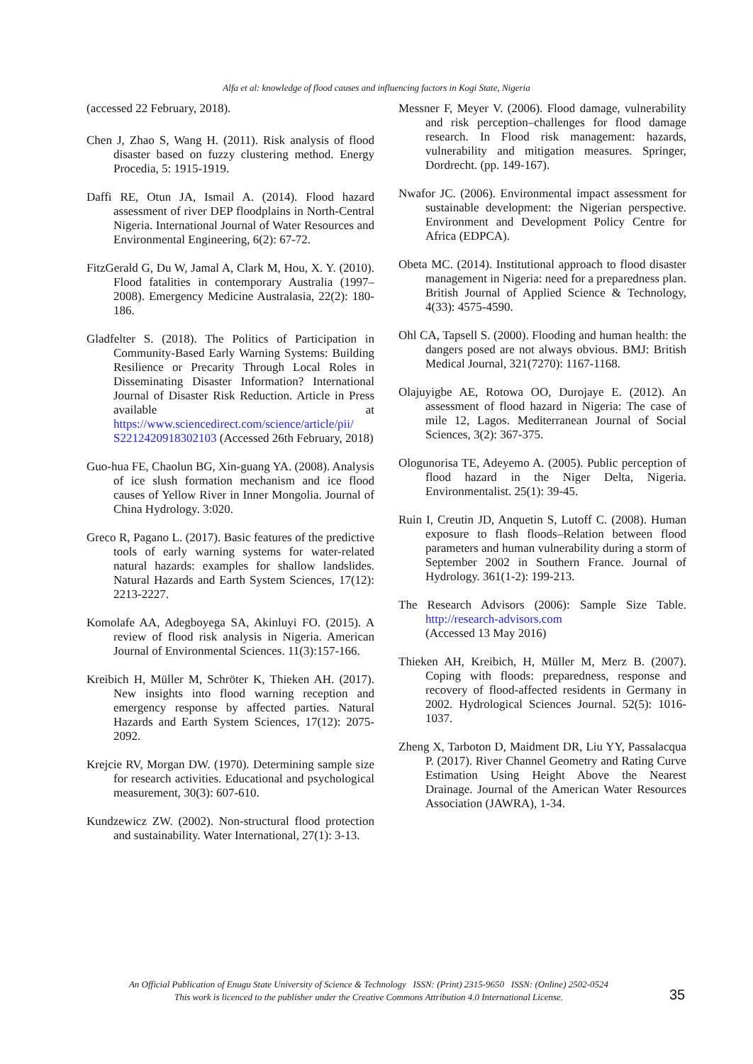Alfa et al: knowledge of flood causes and influencing factors in Kogi State, Nigeria
(accessed 22 February, 2018).
Chen J, Zhao S, Wang H. (2011). Risk analysis of flood disaster based on fuzzy clustering method. Energy Procedia, 5: 1915-1919.
Daffi RE, Otun JA, Ismail A. (2014). Flood hazard assessment of river DEP floodplains in North-Central Nigeria. International Journal of Water Resources and Environmental Engineering, 6(2): 67-72.
FitzGerald G, Du W, Jamal A, Clark M, Hou, X. Y. (2010). Flood fatalities in contemporary Australia (1997–2008). Emergency Medicine Australasia, 22(2): 180-186.
Gladfelter S. (2018). The Politics of Participation in Community-Based Early Warning Systems: Building Resilience or Precarity Through Local Roles in Disseminating Disaster Information? International Journal of Disaster Risk Reduction. Article in Press available at https://www.sciencedirect.com/science/article/pii/ S2212420918302103 (Accessed 26th February, 2018)
Guo-hua FE, Chaolun BG, Xin-guang YA. (2008). Analysis of ice slush formation mechanism and ice flood causes of Yellow River in Inner Mongolia. Journal of China Hydrology. 3:020.
Greco R, Pagano L. (2017). Basic features of the predictive tools of early warning systems for water-related natural hazards: examples for shallow landslides. Natural Hazards and Earth System Sciences, 17(12): 2213-2227.
Komolafe AA, Adegboyega SA, Akinluyi FO. (2015). A review of flood risk analysis in Nigeria. American Journal of Environmental Sciences. 11(3):157-166.
Kreibich H, Müller M, Schröter K, Thieken AH. (2017). New insights into flood warning reception and emergency response by affected parties. Natural Hazards and Earth System Sciences, 17(12): 2075-2092.
Krejcie RV, Morgan DW. (1970). Determining sample size for research activities. Educational and psychological measurement, 30(3): 607-610.
Kundzewicz ZW. (2002). Non-structural flood protection and sustainability. Water International, 27(1): 3-13.
Messner F, Meyer V. (2006). Flood damage, vulnerability and risk perception–challenges for flood damage research. In Flood risk management: hazards, vulnerability and mitigation measures. Springer, Dordrecht. (pp. 149-167).
Nwafor JC. (2006). Environmental impact assessment for sustainable development: the Nigerian perspective. Environment and Development Policy Centre for Africa (EDPCA).
Obeta MC. (2014). Institutional approach to flood disaster management in Nigeria: need for a preparedness plan. British Journal of Applied Science & Technology, 4(33): 4575-4590.
Ohl CA, Tapsell S. (2000). Flooding and human health: the dangers posed are not always obvious. BMJ: British Medical Journal, 321(7270): 1167-1168.
Olajuyigbe AE, Rotowa OO, Durojaye E. (2012). An assessment of flood hazard in Nigeria: The case of mile 12, Lagos. Mediterranean Journal of Social Sciences, 3(2): 367-375.
Ologunorisa TE, Adeyemo A. (2005). Public perception of flood hazard in the Niger Delta, Nigeria. Environmentalist. 25(1): 39-45.
Ruin I, Creutin JD, Anquetin S, Lutoff C. (2008). Human exposure to flash floods–Relation between flood parameters and human vulnerability during a storm of September 2002 in Southern France. Journal of Hydrology. 361(1-2): 199-213.
The Research Advisors (2006): Sample Size Table. http://research-advisors.com
(Accessed 13 May 2016)
Thieken AH, Kreibich, H, Müller M, Merz B. (2007). Coping with floods: preparedness, response and recovery of flood-affected residents in Germany in 2002. Hydrological Sciences Journal. 52(5): 1016-1037.
Zheng X, Tarboton D, Maidment DR, Liu YY, Passalacqua P. (2017). River Channel Geometry and Rating Curve Estimation Using Height Above the Nearest Drainage. Journal of the American Water Resources Association (JAWRA), 1-34.
An Official Publication of Enugu State University of Science & Technology ISSN: (Print) 2315-9650 ISSN: (Online) 2502-0524
This work is licenced to the publisher under the Creative Commons Attribution 4.0 International License.
35